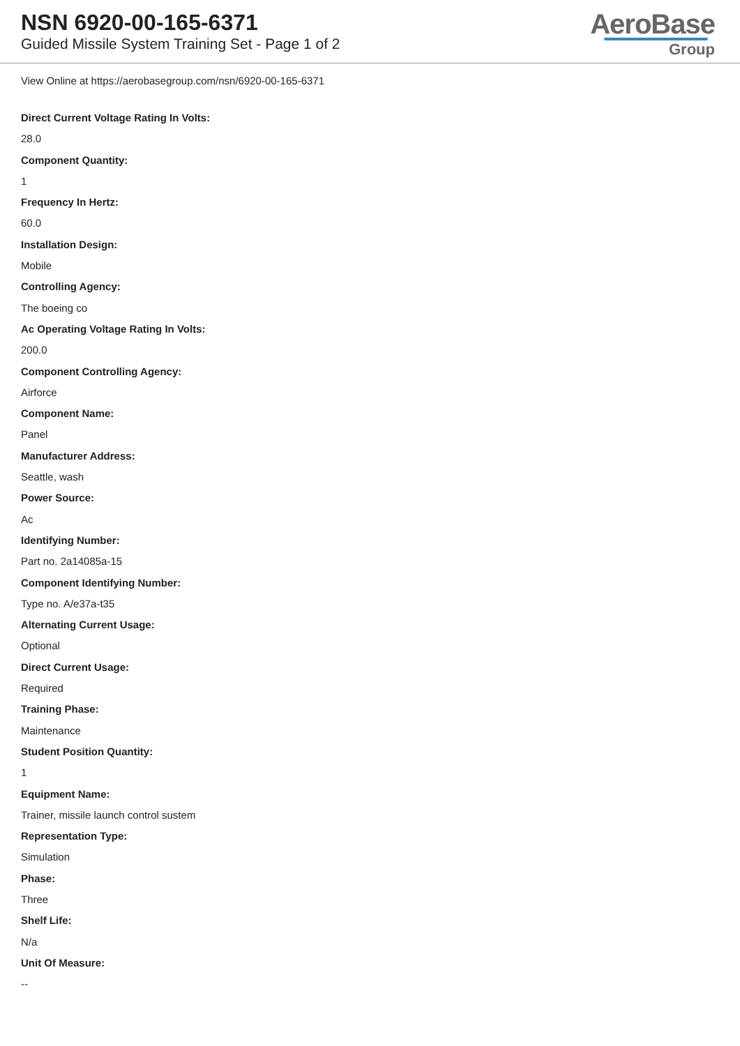NSN 6920-00-165-6371
Guided Missile System Training Set - Page 1 of 2
AeroBase
Group
View Online at https://aerobasegroup.com/nsn/6920-00-165-6371
Direct Current Voltage Rating In Volts:
28.0
Component Quantity:
1
Frequency In Hertz:
60.0
Installation Design:
Mobile
Controlling Agency:
The boeing co
Ac Operating Voltage Rating In Volts:
200.0
Component Controlling Agency:
Airforce
Component Name:
Panel
Manufacturer Address:
Seattle, wash
Power Source:
Ac
Identifying Number:
Part no. 2a14085a-15
Component Identifying Number:
Type no. A/e37a-t35
Alternating Current Usage:
Optional
Direct Current Usage:
Required
Training Phase:
Maintenance
Student Position Quantity:
1
Equipment Name:
Trainer, missile launch control sustem
Representation Type:
Simulation
Phase:
Three
Shelf Life:
N/a
Unit Of Measure:
--